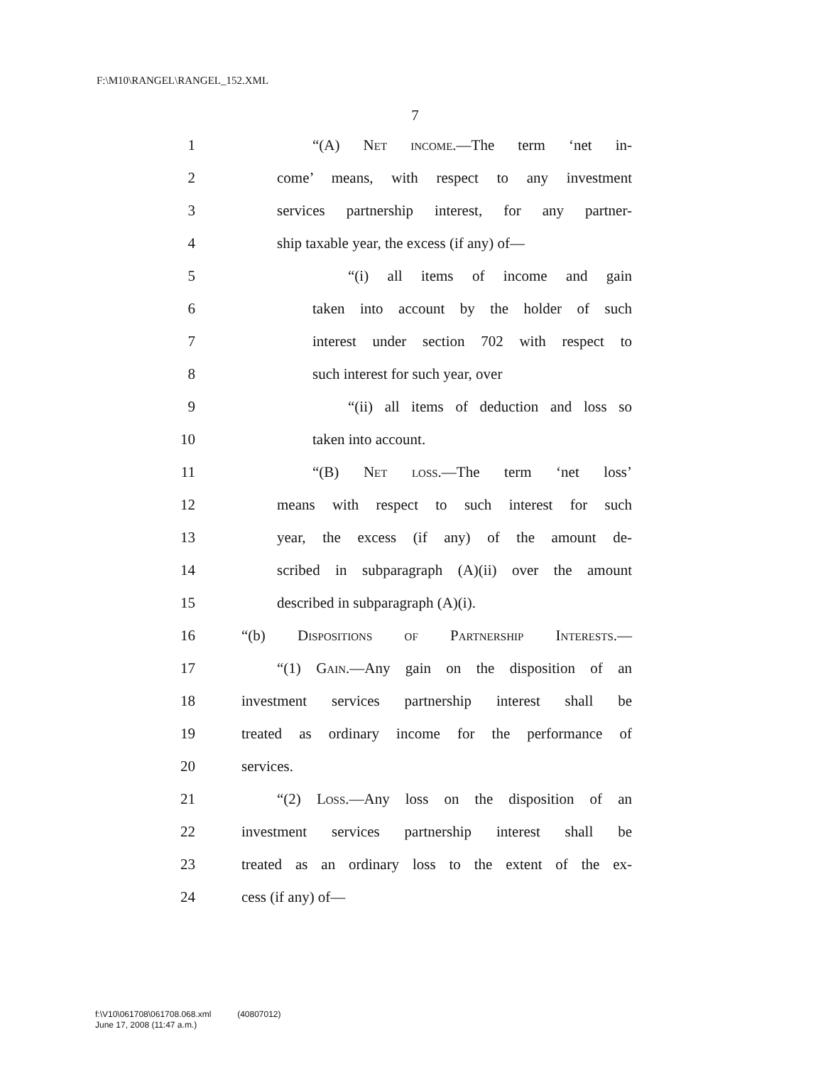F:\M10\RANGEL\RANGEL_152.XML
7
1 “(A) Net income.—The term ‘net in-
2 come’ means, with respect to any investment
3 services partnership interest, for any partner-
4 ship taxable year, the excess (if any) of—
5 “(i) all items of income and gain
6 taken into account by the holder of such
7 interest under section 702 with respect to
8 such interest for such year, over
9 “(ii) all items of deduction and loss so
10 taken into account.
11 “(B) Net loss.—The term ‘net loss’
12 means with respect to such interest for such
13 year, the excess (if any) of the amount de-
14 scribed in subparagraph (A)(ii) over the amount
15 described in subparagraph (A)(i).
16 “(b) Dispositions of Partnership Interests.—
17 “(1) Gain.—Any gain on the disposition of an
18 investment services partnership interest shall be
19 treated as ordinary income for the performance of
20 services.
21 “(2) Loss.—Any loss on the disposition of an
22 investment services partnership interest shall be
23 treated as an ordinary loss to the extent of the ex-
24 cess (if any) of—
f:\V10\061708\061708.068.xml (40807012)
June 17, 2008 (11:47 a.m.)